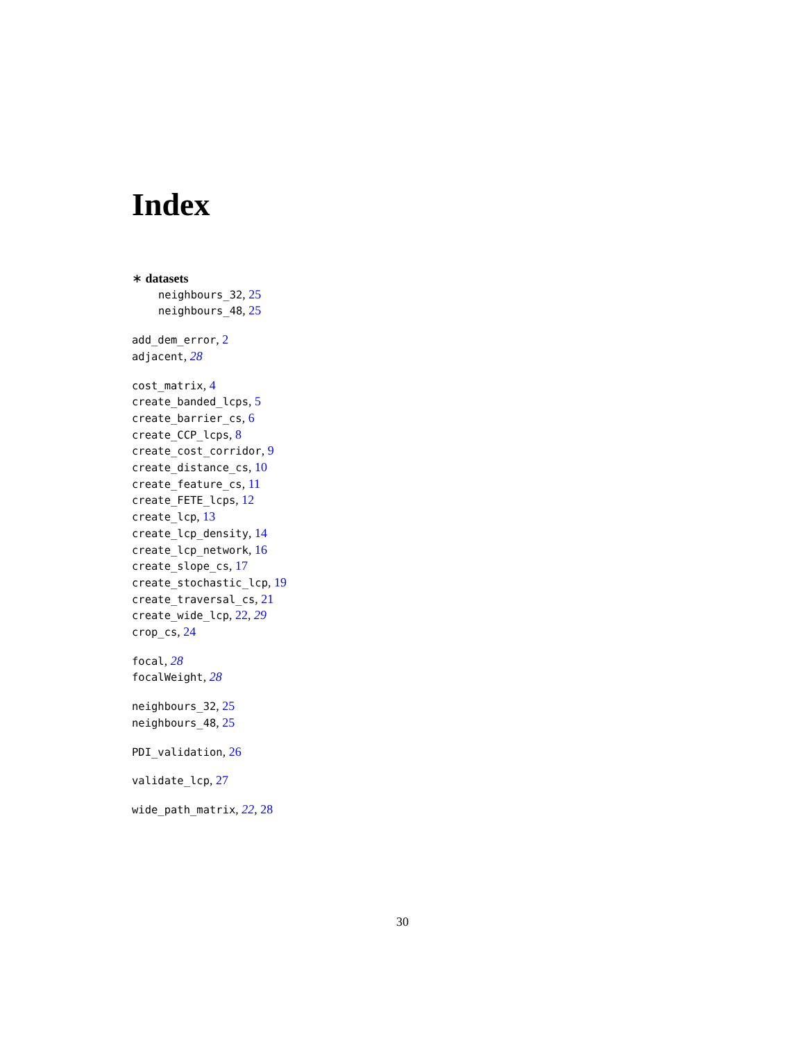Index
∗ datasets
neighbours_32, 25
neighbours_48, 25
add_dem_error, 2
adjacent, 28
cost_matrix, 4
create_banded_lcps, 5
create_barrier_cs, 6
create_CCP_lcps, 8
create_cost_corridor, 9
create_distance_cs, 10
create_feature_cs, 11
create_FETE_lcps, 12
create_lcp, 13
create_lcp_density, 14
create_lcp_network, 16
create_slope_cs, 17
create_stochastic_lcp, 19
create_traversal_cs, 21
create_wide_lcp, 22, 29
crop_cs, 24
focal, 28
focalWeight, 28
neighbours_32, 25
neighbours_48, 25
PDI_validation, 26
validate_lcp, 27
wide_path_matrix, 22, 28
30